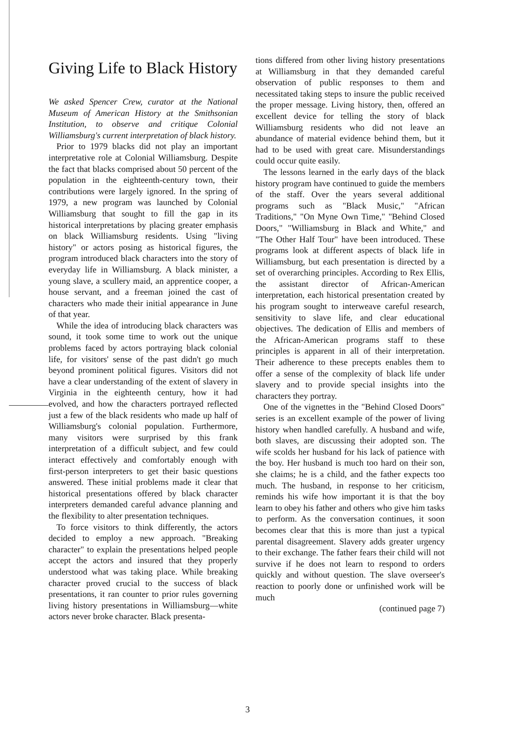Giving Life to Black History
We asked Spencer Crew, curator at the National Museum of American History at the Smithsonian Institution, to observe and critique Colonial Williamsburg's current interpretation of black history.
Prior to 1979 blacks did not play an important interpretative role at Colonial Williamsburg. Despite the fact that blacks comprised about 50 percent of the population in the eighteenth-century town, their contributions were largely ignored. In the spring of 1979, a new program was launched by Colonial Williamsburg that sought to fill the gap in its historical interpretations by placing greater emphasis on black Williamsburg residents. Using "living history" or actors posing as historical figures, the program introduced black characters into the story of everyday life in Williamsburg. A black minister, a young slave, a scullery maid, an apprentice cooper, a house servant, and a freeman joined the cast of characters who made their initial appearance in June of that year.
While the idea of introducing black characters was sound, it took some time to work out the unique problems faced by actors portraying black colonial life, for visitors' sense of the past didn't go much beyond prominent political figures. Visitors did not have a clear understanding of the extent of slavery in Virginia in the eighteenth century, how it had evolved, and how the characters portrayed reflected just a few of the black residents who made up half of Williamsburg's colonial population. Furthermore, many visitors were surprised by this frank interpretation of a difficult subject, and few could interact effectively and comfortably enough with first-person interpreters to get their basic questions answered. These initial problems made it clear that historical presentations offered by black character interpreters demanded careful advance planning and the flexibility to alter presentation techniques.
To force visitors to think differently, the actors decided to employ a new approach. "Breaking character" to explain the presentations helped people accept the actors and insured that they properly understood what was taking place. While breaking character proved crucial to the success of black presentations, it ran counter to prior rules governing living history presentations in Williamsburg—white actors never broke character. Black presenta-
tions differed from other living history presentations at Williamsburg in that they demanded careful observation of public responses to them and necessitated taking steps to insure the public received the proper message. Living history, then, offered an excellent device for telling the story of black Williamsburg residents who did not leave an abundance of material evidence behind them, but it had to be used with great care. Misunderstandings could occur quite easily.
The lessons learned in the early days of the black history program have continued to guide the members of the staff. Over the years several additional programs such as "Black Music," "African Traditions," "On Myne Own Time," "Behind Closed Doors," "Williamsburg in Black and White," and "The Other Half Tour" have been introduced. These programs look at different aspects of black life in Williamsburg, but each presentation is directed by a set of overarching principles. According to Rex Ellis, the assistant director of African-American interpretation, each historical presentation created by his program sought to interweave careful research, sensitivity to slave life, and clear educational objectives. The dedication of Ellis and members of the African-American programs staff to these principles is apparent in all of their interpretation. Their adherence to these precepts enables them to offer a sense of the complexity of black life under slavery and to provide special insights into the characters they portray.
One of the vignettes in the "Behind Closed Doors" series is an excellent example of the power of living history when handled carefully. A husband and wife, both slaves, are discussing their adopted son. The wife scolds her husband for his lack of patience with the boy. Her husband is much too hard on their son, she claims; he is a child, and the father expects too much. The husband, in response to her criticism, reminds his wife how important it is that the boy learn to obey his father and others who give him tasks to perform. As the conversation continues, it soon becomes clear that this is more than just a typical parental disagreement. Slavery adds greater urgency to their exchange. The father fears their child will not survive if he does not learn to respond to orders quickly and without question. The slave overseer's reaction to poorly done or unfinished work will be much
(continued page 7)
3